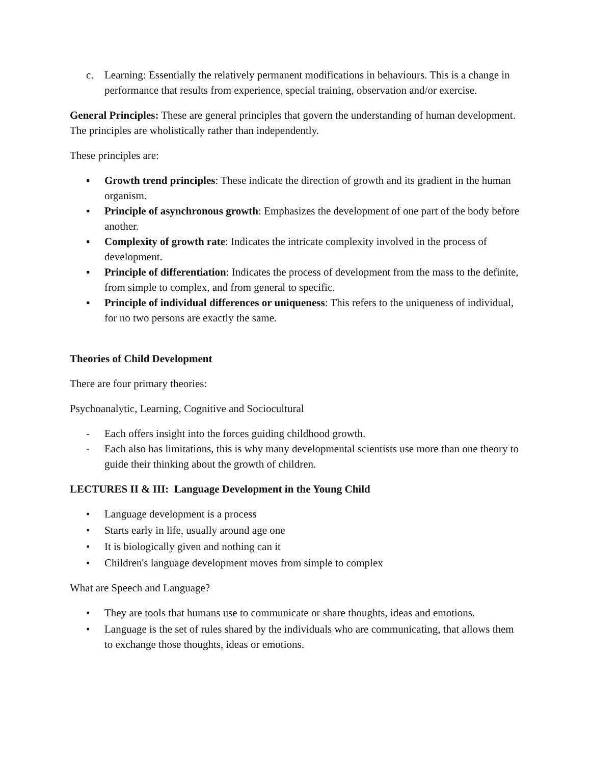c. Learning: Essentially the relatively permanent modifications in behaviours. This is a change in performance that results from experience, special training, observation and/or exercise.
General Principles: These are general principles that govern the understanding of human development. The principles are wholistically rather than independently.
These principles are:
▪ Growth trend principles: These indicate the direction of growth and its gradient in the human organism.
▪ Principle of asynchronous growth: Emphasizes the development of one part of the body before another.
▪ Complexity of growth rate: Indicates the intricate complexity involved in the process of development.
▪ Principle of differentiation: Indicates the process of development from the mass to the definite, from simple to complex, and from general to specific.
▪ Principle of individual differences or uniqueness: This refers to the uniqueness of individual, for no two persons are exactly the same.
Theories of Child Development
There are four primary theories:
Psychoanalytic, Learning, Cognitive and Sociocultural
- Each offers insight into the forces guiding childhood growth.
- Each also has limitations, this is why many developmental scientists use more than one theory to guide their thinking about the growth of children.
LECTURES II & III: Language Development in the Young Child
• Language development is a process
• Starts early in life, usually around age one
• It is biologically given and nothing can it
• Children's language development moves from simple to complex
What are Speech and Language?
• They are tools that humans use to communicate or share thoughts, ideas and emotions.
• Language is the set of rules shared by the individuals who are communicating, that allows them to exchange those thoughts, ideas or emotions.